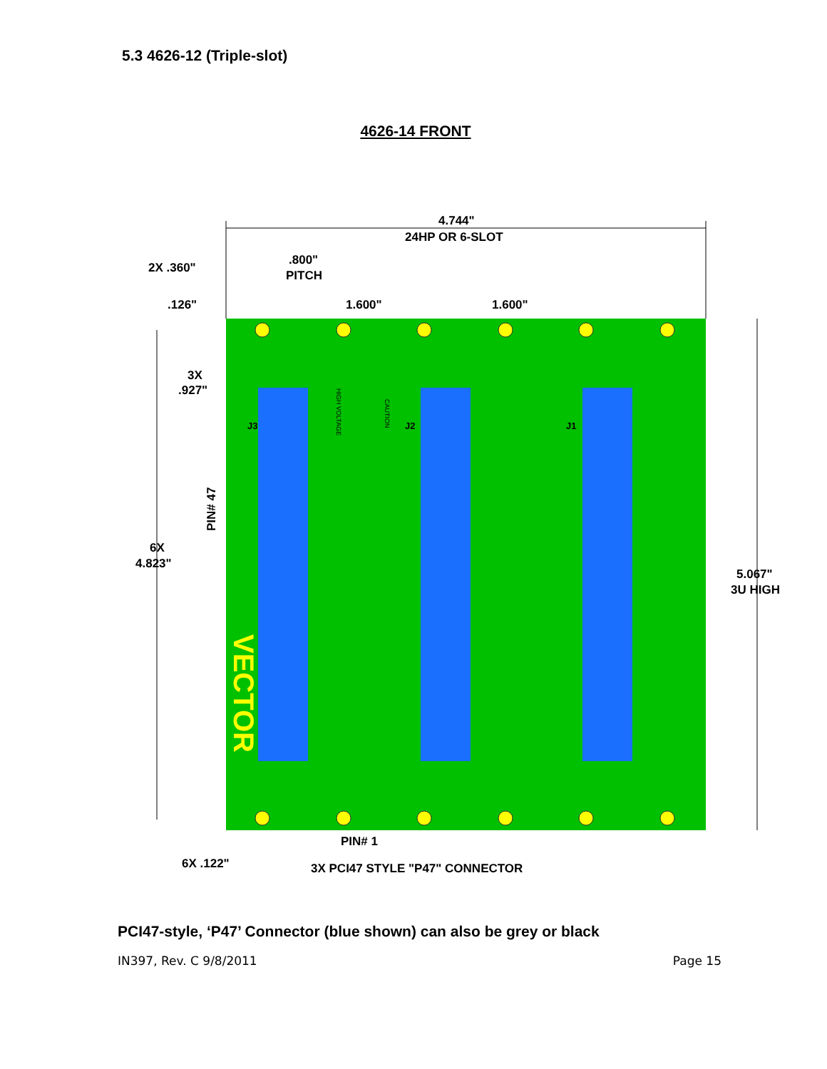5.3 4626-12 (Triple-slot)
4626-14 FRONT
VECTOR
4.744"
24HP OR 6-SLOT
2X .360"
.800"
PITCH
.126"
1.600"
1.600"
3X
.927"
6X
4.823"
PIN# 47
5.067"
3U HIGH
PIN# 1
6X .122"
3X PCI47 STYLE "P47" CONNECTOR
J3
J2
J1
HIGH VOLTAGE
CAUTION
PCI47-style, ‘P47’ Connector (blue shown) can also be grey or black
IN397, Rev. C 9/8/2011 Page 15